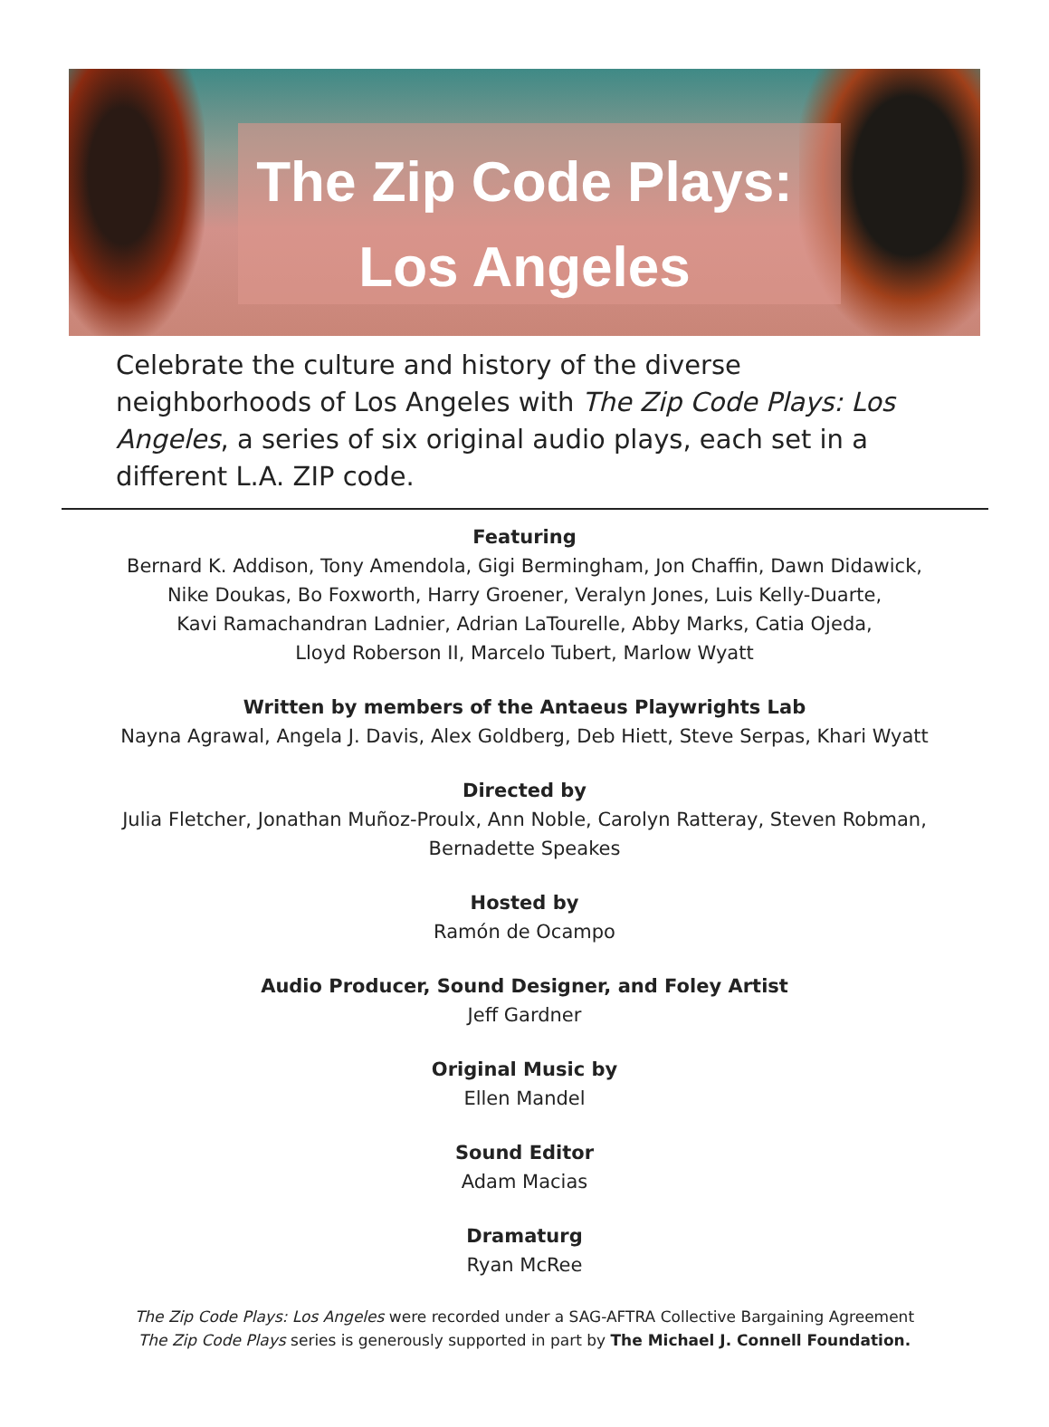The Zip Code Plays:
Los Angeles
Celebrate the culture and history of the diverse neighborhoods of Los Angeles with The Zip Code Plays: Los Angeles, a series of six original audio plays, each set in a different L.A. ZIP code.
Featuring
Bernard K. Addison, Tony Amendola, Gigi Bermingham, Jon Chaffin, Dawn Didawick,
Nike Doukas, Bo Foxworth, Harry Groener, Veralyn Jones, Luis Kelly-Duarte,
Kavi Ramachandran Ladnier, Adrian LaTourelle, Abby Marks, Catia Ojeda,
Lloyd Roberson II, Marcelo Tubert, Marlow Wyatt
Written by members of the Antaeus Playwrights Lab
Nayna Agrawal, Angela J. Davis, Alex Goldberg, Deb Hiett, Steve Serpas, Khari Wyatt
Directed by
Julia Fletcher, Jonathan Muñoz-Proulx, Ann Noble, Carolyn Ratteray, Steven Robman,
Bernadette Speakes
Hosted by
Ramón de Ocampo
Audio Producer, Sound Designer, and Foley Artist
Jeff Gardner
Original Music by
Ellen Mandel
Sound Editor
Adam Macias
Dramaturg
Ryan McRee
The Zip Code Plays: Los Angeles were recorded under a SAG-AFTRA Collective Bargaining Agreement
The Zip Code Plays series is generously supported in part by The Michael J. Connell Foundation.